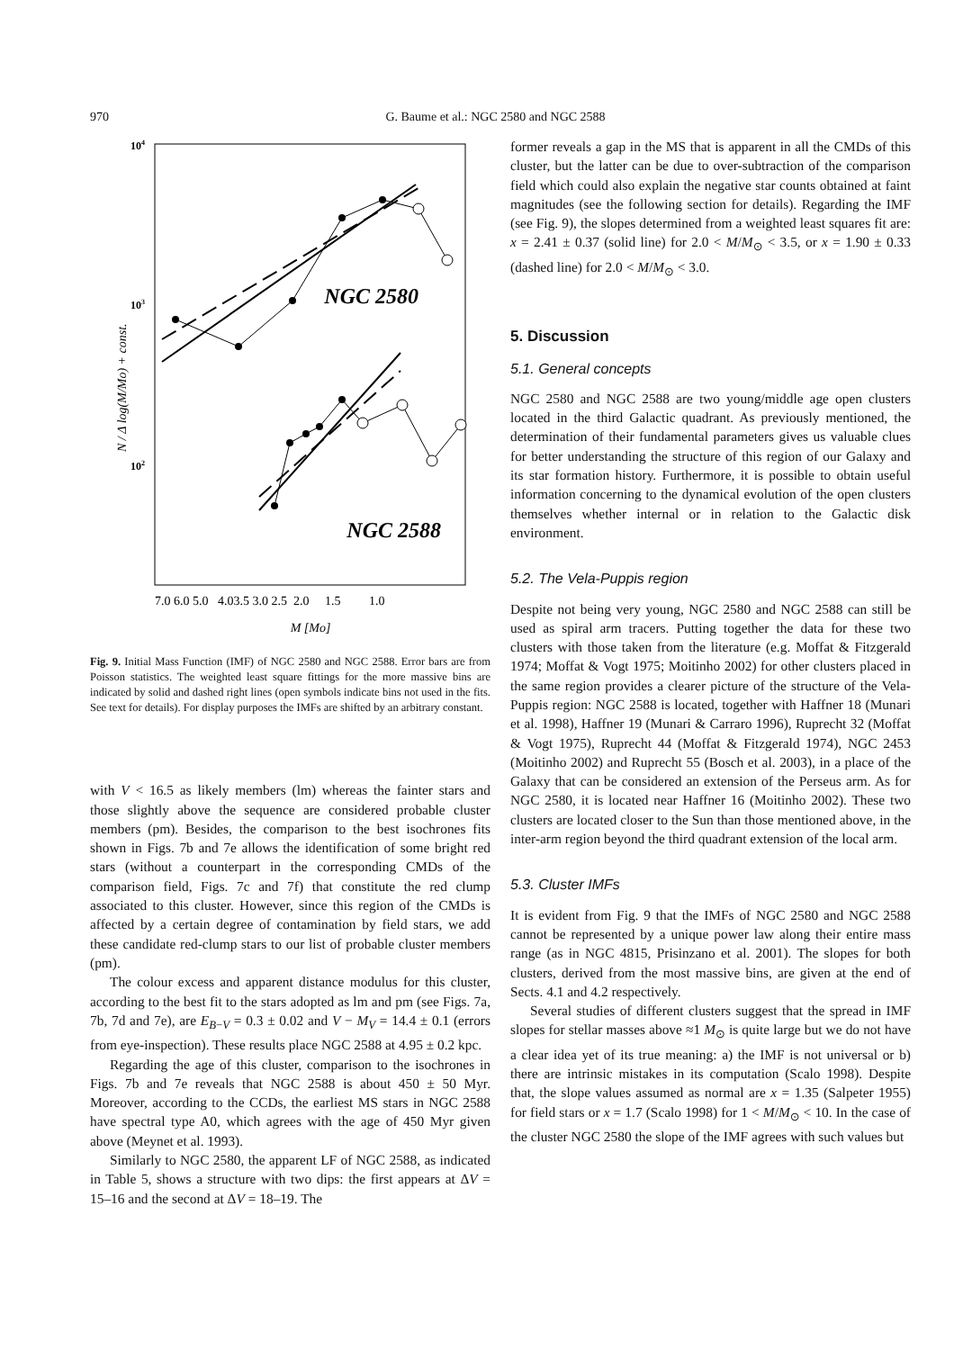970 G. Baume et al.: NGC 2580 and NGC 2588
104
103
102
N / Δ log(M/Mo) + const.
NGC 2580
NGC 2588
7.0 6.0 5.0 4.03.5 3.0 2.5 2.0 1.5 1.0
M [Mo]
Fig. 9. Initial Mass Function (IMF) of NGC 2580 and NGC 2588. Error bars are from Poisson statistics. The weighted least square fittings for the more massive bins are indicated by solid and dashed right lines (open symbols indicate bins not used in the fits. See text for details). For display purposes the IMFs are shifted by an arbitrary constant.
with V < 16.5 as likely members (lm) whereas the fainter stars and those slightly above the sequence are considered probable cluster members (pm). Besides, the comparison to the best isochrones fits shown in Figs. 7b and 7e allows the identification of some bright red stars (without a counterpart in the corresponding CMDs of the comparison field, Figs. 7c and 7f) that constitute the red clump associated to this cluster. However, since this region of the CMDs is affected by a certain degree of contamination by field stars, we add these candidate red-clump stars to our list of probable cluster members (pm).
The colour excess and apparent distance modulus for this cluster, according to the best fit to the stars adopted as lm and pm (see Figs. 7a, 7b, 7d and 7e), are E<sub>B−V</sub> = 0.3 ± 0.02 and V − M<sub>V</sub> = 14.4 ± 0.1 (errors from eye-inspection). These results place NGC 2588 at 4.95 ± 0.2 kpc.
Regarding the age of this cluster, comparison to the isochrones in Figs. 7b and 7e reveals that NGC 2588 is about 450 ± 50 Myr. Moreover, according to the CCDs, the earliest MS stars in NGC 2588 have spectral type A0, which agrees with the age of 450 Myr given above (Meynet et al. 1993).
Similarly to NGC 2580, the apparent LF of NGC 2588, as indicated in Table 5, shows a structure with two dips: the first appears at ΔV = 15–16 and the second at ΔV = 18–19. The
former reveals a gap in the MS that is apparent in all the CMDs of this cluster, but the latter can be due to over-subtraction of the comparison field which could also explain the negative star counts obtained at faint magnitudes (see the following section for details). Regarding the IMF (see Fig. 9), the slopes determined from a weighted least squares fit are: x = 2.41 ± 0.37 (solid line) for 2.0 < M/M<sub>⊙</sub> < 3.5, or x = 1.90 ± 0.33 (dashed line) for 2.0 < M/M<sub>⊙</sub> < 3.0.
5. Discussion
5.1. General concepts
NGC 2580 and NGC 2588 are two young/middle age open clusters located in the third Galactic quadrant. As previously mentioned, the determination of their fundamental parameters gives us valuable clues for better understanding the structure of this region of our Galaxy and its star formation history. Furthermore, it is possible to obtain useful information concerning to the dynamical evolution of the open clusters themselves whether internal or in relation to the Galactic disk environment.
5.2. The Vela-Puppis region
Despite not being very young, NGC 2580 and NGC 2588 can still be used as spiral arm tracers. Putting together the data for these two clusters with those taken from the literature (e.g. Moffat & Fitzgerald 1974; Moffat & Vogt 1975; Moitinho 2002) for other clusters placed in the same region provides a clearer picture of the structure of the Vela-Puppis region: NGC 2588 is located, together with Haffner 18 (Munari et al. 1998), Haffner 19 (Munari & Carraro 1996), Ruprecht 32 (Moffat & Vogt 1975), Ruprecht 44 (Moffat & Fitzgerald 1974), NGC 2453 (Moitinho 2002) and Ruprecht 55 (Bosch et al. 2003), in a place of the Galaxy that can be considered an extension of the Perseus arm. As for NGC 2580, it is located near Haffner 16 (Moitinho 2002). These two clusters are located closer to the Sun than those mentioned above, in the inter-arm region beyond the third quadrant extension of the local arm.
5.3. Cluster IMFs
It is evident from Fig. 9 that the IMFs of NGC 2580 and NGC 2588 cannot be represented by a unique power law along their entire mass range (as in NGC 4815, Prisinzano et al. 2001). The slopes for both clusters, derived from the most massive bins, are given at the end of Sects. 4.1 and 4.2 respectively.
Several studies of different clusters suggest that the spread in IMF slopes for stellar masses above ≈1 M<sub>⊙</sub> is quite large but we do not have a clear idea yet of its true meaning: a) the IMF is not universal or b) there are intrinsic mistakes in its computation (Scalo 1998). Despite that, the slope values assumed as normal are x = 1.35 (Salpeter 1955) for field stars or x = 1.7 (Scalo 1998) for 1 < M/M<sub>⊙</sub> < 10. In the case of the cluster NGC 2580 the slope of the IMF agrees with such values but